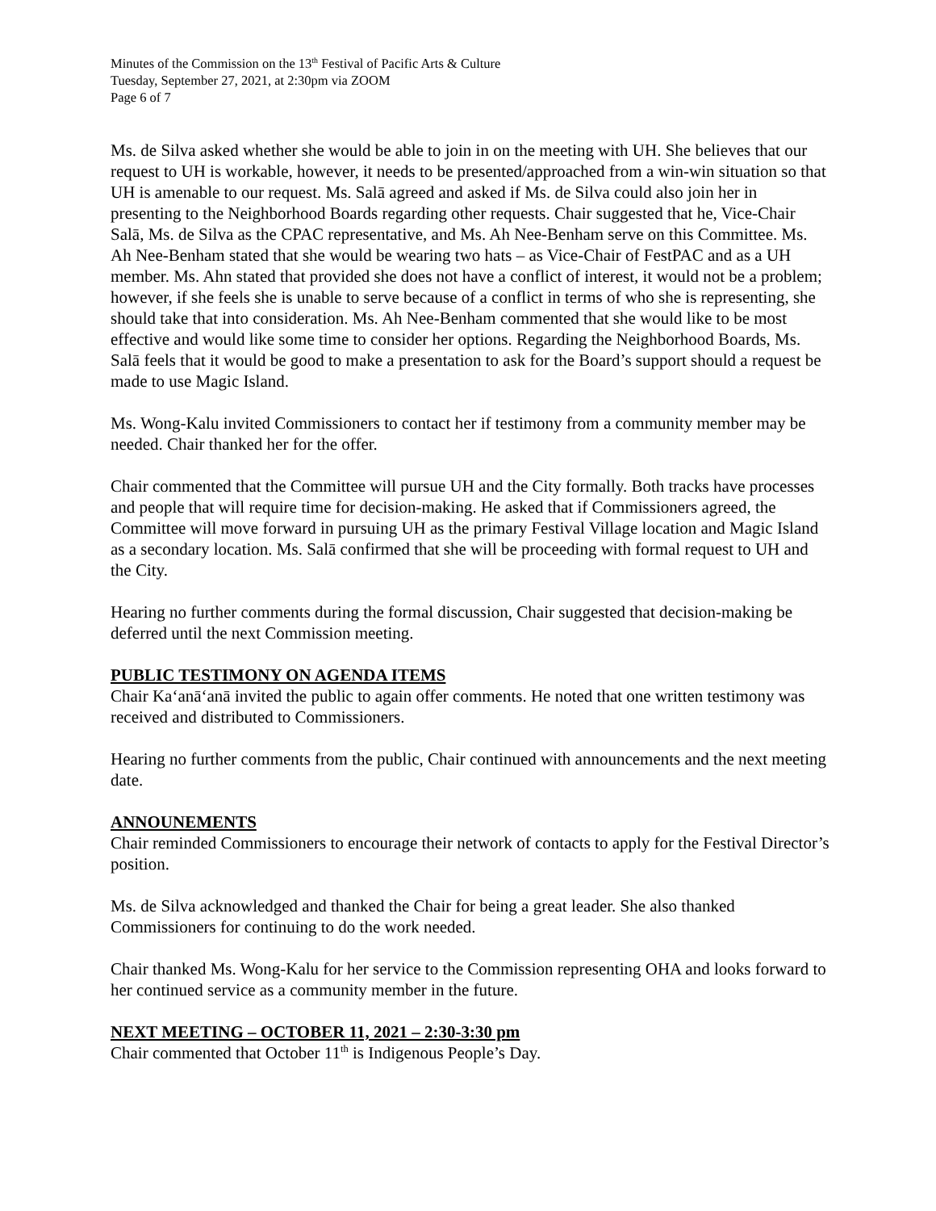Minutes of the Commission on the 13<sup>th</sup> Festival of Pacific Arts & Culture
Tuesday, September 27, 2021, at 2:30pm via ZOOM
Page 6 of 7
Ms. de Silva asked whether she would be able to join in on the meeting with UH. She believes that our request to UH is workable, however, it needs to be presented/approached from a win-win situation so that UH is amenable to our request. Ms. Salā agreed and asked if Ms. de Silva could also join her in presenting to the Neighborhood Boards regarding other requests. Chair suggested that he, Vice-Chair Salā, Ms. de Silva as the CPAC representative, and Ms. Ah Nee-Benham serve on this Committee. Ms. Ah Nee-Benham stated that she would be wearing two hats – as Vice-Chair of FestPAC and as a UH member. Ms. Ahn stated that provided she does not have a conflict of interest, it would not be a problem; however, if she feels she is unable to serve because of a conflict in terms of who she is representing, she should take that into consideration. Ms. Ah Nee-Benham commented that she would like to be most effective and would like some time to consider her options. Regarding the Neighborhood Boards, Ms. Salā feels that it would be good to make a presentation to ask for the Board’s support should a request be made to use Magic Island.
Ms. Wong-Kalu invited Commissioners to contact her if testimony from a community member may be needed. Chair thanked her for the offer.
Chair commented that the Committee will pursue UH and the City formally. Both tracks have processes and people that will require time for decision-making. He asked that if Commissioners agreed, the Committee will move forward in pursuing UH as the primary Festival Village location and Magic Island as a secondary location. Ms. Salā confirmed that she will be proceeding with formal request to UH and the City.
Hearing no further comments during the formal discussion, Chair suggested that decision-making be deferred until the next Commission meeting.
PUBLIC TESTIMONY ON AGENDA ITEMS
Chair Ka‘anā‘anā invited the public to again offer comments. He noted that one written testimony was received and distributed to Commissioners.
Hearing no further comments from the public, Chair continued with announcements and the next meeting date.
ANNOUNEMENTS
Chair reminded Commissioners to encourage their network of contacts to apply for the Festival Director’s position.
Ms. de Silva acknowledged and thanked the Chair for being a great leader. She also thanked Commissioners for continuing to do the work needed.
Chair thanked Ms. Wong-Kalu for her service to the Commission representing OHA and looks forward to her continued service as a community member in the future.
NEXT MEETING – OCTOBER 11, 2021 – 2:30-3:30 pm
Chair commented that October 11<sup>th</sup> is Indigenous People’s Day.